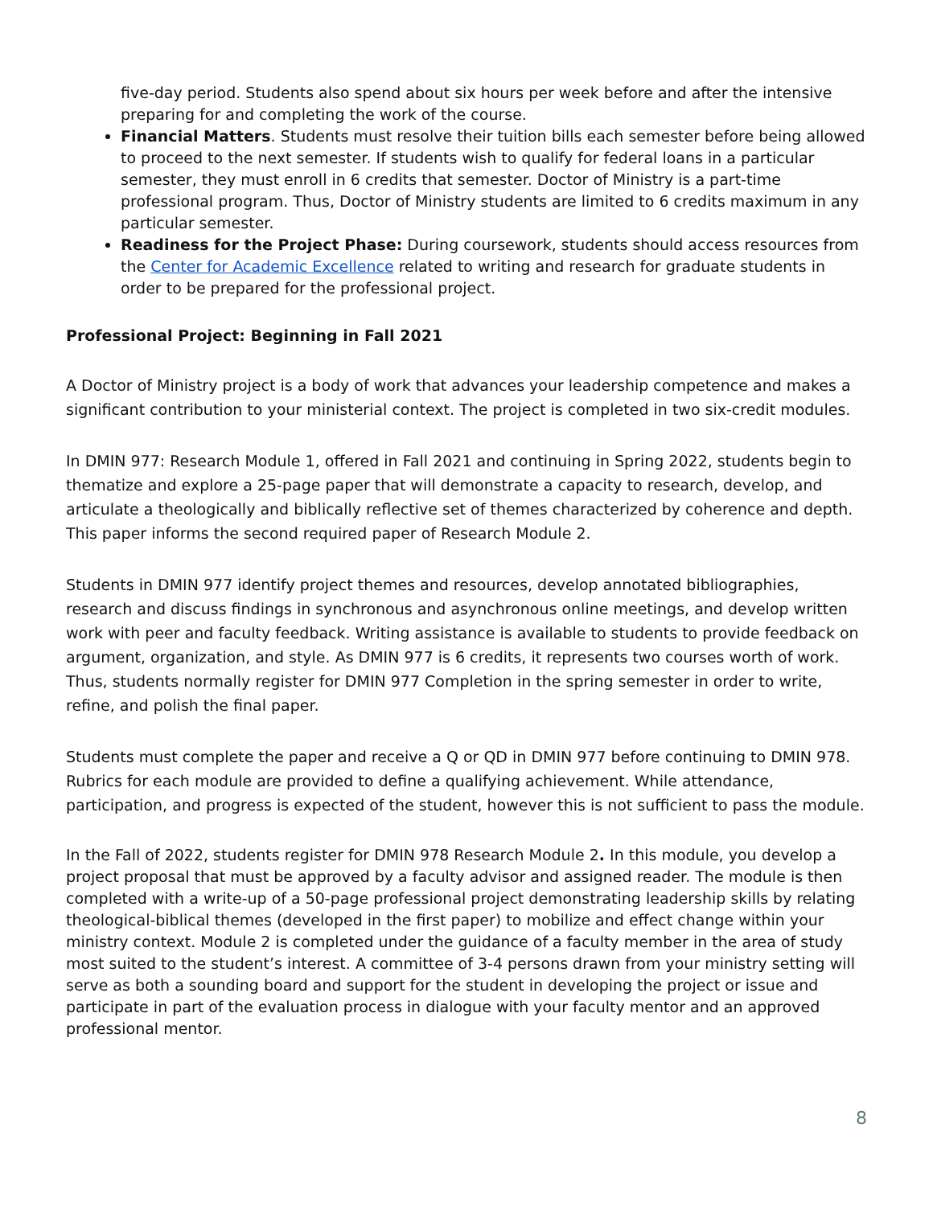five-day period. Students also spend about six hours per week before and after the intensive preparing for and completing the work of the course.
Financial Matters. Students must resolve their tuition bills each semester before being allowed to proceed to the next semester. If students wish to qualify for federal loans in a particular semester, they must enroll in 6 credits that semester. Doctor of Ministry is a part-time professional program. Thus, Doctor of Ministry students are limited to 6 credits maximum in any particular semester.
Readiness for the Project Phase: During coursework, students should access resources from the Center for Academic Excellence related to writing and research for graduate students in order to be prepared for the professional project.
Professional Project: Beginning in Fall 2021
A Doctor of Ministry project is a body of work that advances your leadership competence and makes a significant contribution to your ministerial context. The project is completed in two six-credit modules.
In DMIN 977: Research Module 1, offered in Fall 2021 and continuing in Spring 2022, students begin to thematize and explore a 25-page paper that will demonstrate a capacity to research, develop, and articulate a theologically and biblically reflective set of themes characterized by coherence and depth. This paper informs the second required paper of Research Module 2.
Students in DMIN 977 identify project themes and resources, develop annotated bibliographies, research and discuss findings in synchronous and asynchronous online meetings, and develop written work with peer and faculty feedback. Writing assistance is available to students to provide feedback on argument, organization, and style. As DMIN 977 is 6 credits, it represents two courses worth of work. Thus, students normally register for DMIN 977 Completion in the spring semester in order to write, refine, and polish the final paper.
Students must complete the paper and receive a Q or QD in DMIN 977 before continuing to DMIN 978. Rubrics for each module are provided to define a qualifying achievement. While attendance, participation, and progress is expected of the student, however this is not sufficient to pass the module.
In the Fall of 2022, students register for DMIN 978 Research Module 2. In this module, you develop a project proposal that must be approved by a faculty advisor and assigned reader. The module is then completed with a write-up of a 50-page professional project demonstrating leadership skills by relating theological-biblical themes (developed in the first paper) to mobilize and effect change within your ministry context. Module 2 is completed under the guidance of a faculty member in the area of study most suited to the student’s interest. A committee of 3-4 persons drawn from your ministry setting will serve as both a sounding board and support for the student in developing the project or issue and participate in part of the evaluation process in dialogue with your faculty mentor and an approved professional mentor.
8